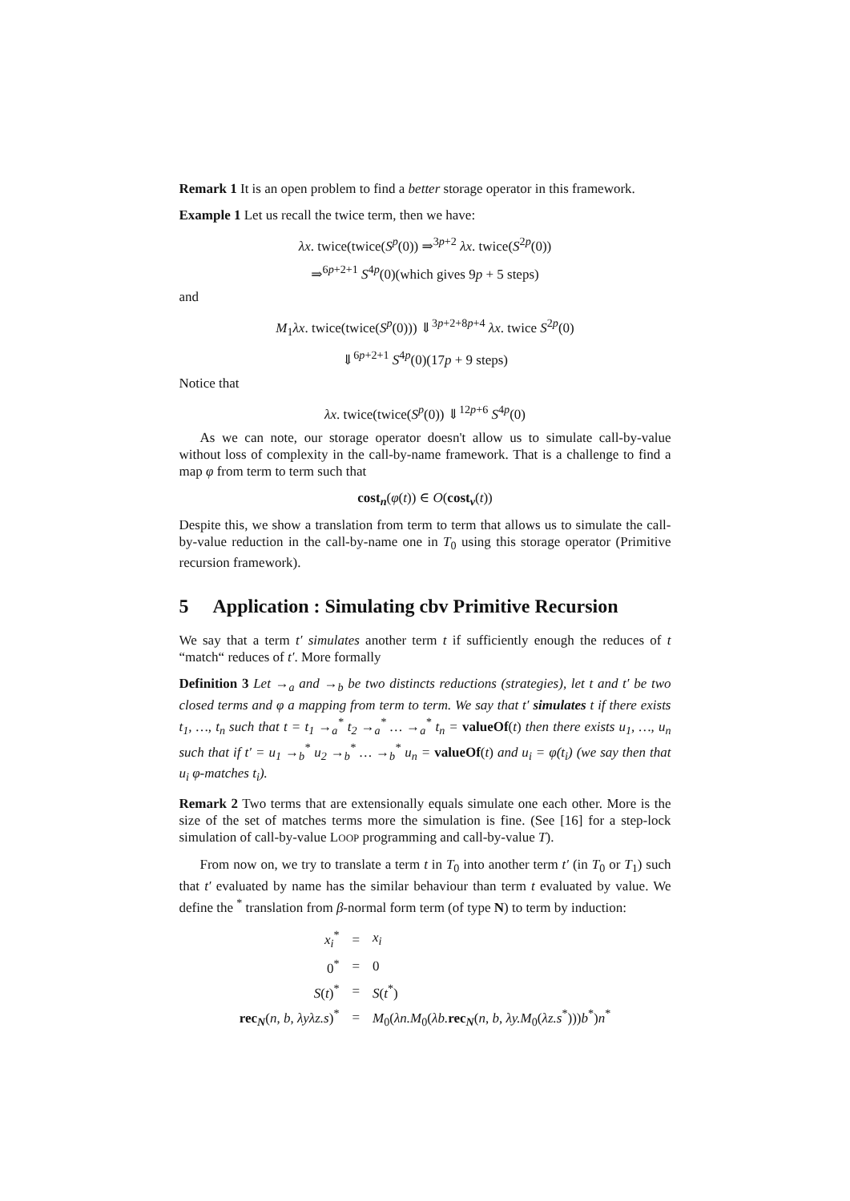Remark 1 It is an open problem to find a better storage operator in this framework.
Example 1 Let us recall the twice term, then we have:
λx. twice(twice(S<sup>p</sup>(0)) ⇒<sup>3p+2</sup> λx. twice(S<sup>2p</sup>(0))
⇒<sup>6p+2+1</sup> S<sup>4p</sup>(0)(which gives 9p + 5 steps)
and
M<sub>1</sub>λx. twice(twice(S<sup>p</sup>(0))) ⇓<sup>3p+2+8p+4</sup> λx. twice S<sup>2p</sup>(0)
⇓<sup>6p+2+1</sup> S<sup>4p</sup>(0)(17p + 9 steps)
Notice that
λx. twice(twice(S<sup>p</sup>(0)) ⇓<sup>12p+6</sup> S<sup>4p</sup>(0)
As we can note, our storage operator doesn't allow us to simulate call-by-value without loss of complexity in the call-by-name framework. That is a challenge to find a map φ from term to term such that
cost<sub>n</sub>(φ(t)) ∈ O(cost<sub>v</sub>(t))
Despite this, we show a translation from term to term that allows us to simulate the call-by-value reduction in the call-by-name one in T<sub>0</sub> using this storage operator (Primitive recursion framework).
5 Application : Simulating cbv Primitive Recursion
We say that a term t′ simulates another term t if sufficiently enough the reduces of t “match“ reduces of t′. More formally
Definition 3 Let →<sub>a</sub> and →<sub>b</sub> be two distincts reductions (strategies), let t and t′ be two closed terms and φ a mapping from term to term. We say that t′ simulates t if there exists t<sub>1</sub>, …, t<sub>n</sub> such that t = t<sub>1</sub> →<sub>a</sub><sup>*</sup> t<sub>2</sub> →<sub>a</sub><sup>*</sup> … →<sub>a</sub><sup>*</sup> t<sub>n</sub> = valueOf(t) then there exists u<sub>1</sub>, …, u<sub>n</sub> such that if t′ = u<sub>1</sub> →<sub>b</sub><sup>*</sup> u<sub>2</sub> →<sub>b</sub><sup>*</sup> … →<sub>b</sub><sup>*</sup> u<sub>n</sub> = valueOf(t) and u<sub>i</sub> = φ(t<sub>i</sub>) (we say then that u<sub>i</sub> φ-matches t<sub>i</sub>).
Remark 2 Two terms that are extensionally equals simulate one each other. More is the size of the set of matches terms more the simulation is fine. (See [16] for a step-lock simulation of call-by-value LOOP programming and call-by-value T).
From now on, we try to translate a term t in T<sub>0</sub> into another term t′ (in T<sub>0</sub> or T<sub>1</sub>) such that t′ evaluated by name has the similar behaviour than term t evaluated by value. We define the <sup>*</sup> translation from β-normal form term (of type N) to term by induction:
| x<sub>i</sub><sup>*</sup> | = | x<sub>i</sub> |
| 0<sup>*</sup> | = | 0 |
| S ( t )<sup>*</sup> | = | S ( t<sup>*</sup>) |
| rec<sub>N</sub>( n , b , λyλz.s )<sup>*</sup> | = | M<sub>0</sub>( λn.M<sub>0</sub>( λb. rec<sub>N</sub>( n , b , λy.M<sub>0</sub>( λz.s<sup>*</sup>))) b<sup>*</sup>) n<sup>*</sup> |